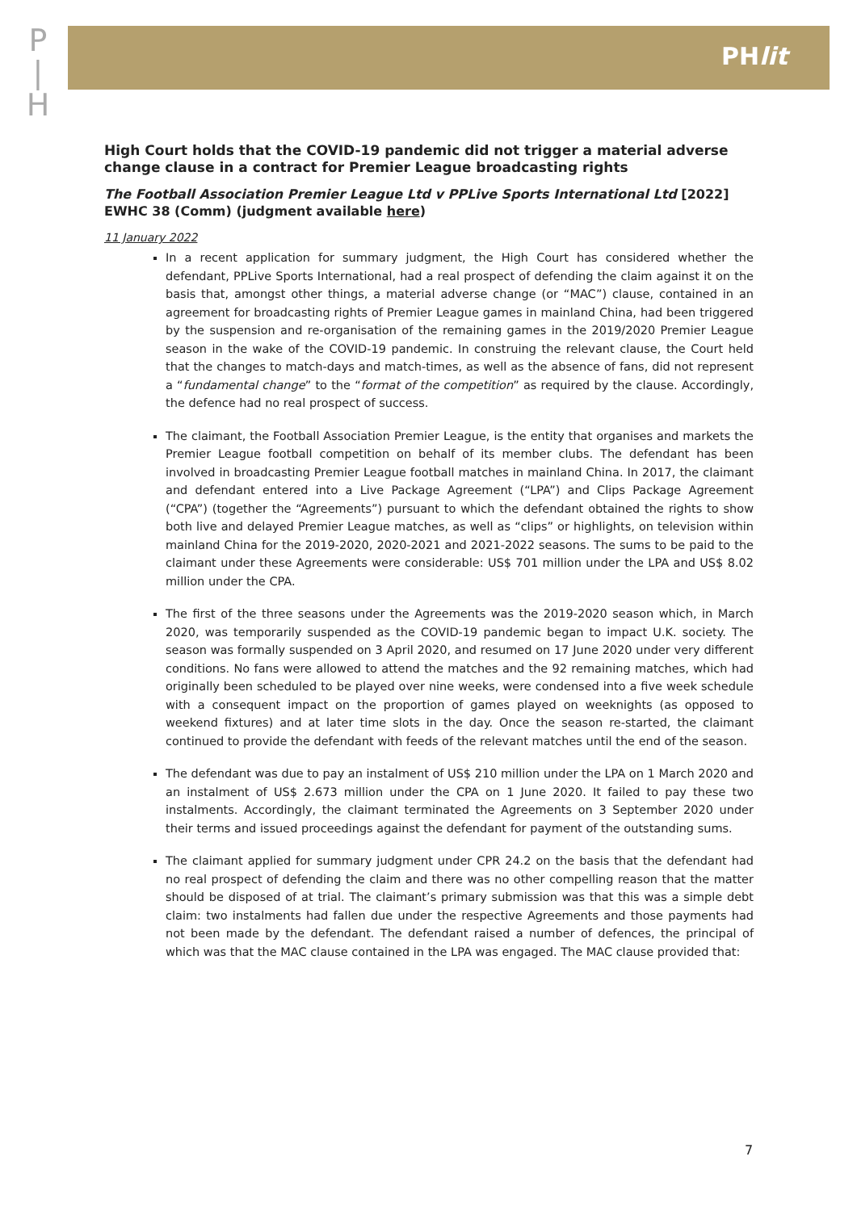P
|
H
PHlit
High Court holds that the COVID-19 pandemic did not trigger a material adverse change clause in a contract for Premier League broadcasting rights
The Football Association Premier League Ltd v PPLive Sports International Ltd [2022] EWHC 38 (Comm) (judgment available here)
11 January 2022
In a recent application for summary judgment, the High Court has considered whether the defendant, PPLive Sports International, had a real prospect of defending the claim against it on the basis that, amongst other things, a material adverse change (or “MAC”) clause, contained in an agreement for broadcasting rights of Premier League games in mainland China, had been triggered by the suspension and re-organisation of the remaining games in the 2019/2020 Premier League season in the wake of the COVID-19 pandemic. In construing the relevant clause, the Court held that the changes to match-days and match-times, as well as the absence of fans, did not represent a “fundamental change” to the “format of the competition” as required by the clause. Accordingly, the defence had no real prospect of success.
The claimant, the Football Association Premier League, is the entity that organises and markets the Premier League football competition on behalf of its member clubs. The defendant has been involved in broadcasting Premier League football matches in mainland China. In 2017, the claimant and defendant entered into a Live Package Agreement (“LPA”) and Clips Package Agreement (“CPA”) (together the “Agreements”) pursuant to which the defendant obtained the rights to show both live and delayed Premier League matches, as well as “clips” or highlights, on television within mainland China for the 2019-2020, 2020-2021 and 2021-2022 seasons. The sums to be paid to the claimant under these Agreements were considerable: US$ 701 million under the LPA and US$ 8.02 million under the CPA.
The first of the three seasons under the Agreements was the 2019-2020 season which, in March 2020, was temporarily suspended as the COVID-19 pandemic began to impact U.K. society. The season was formally suspended on 3 April 2020, and resumed on 17 June 2020 under very different conditions. No fans were allowed to attend the matches and the 92 remaining matches, which had originally been scheduled to be played over nine weeks, were condensed into a five week schedule with a consequent impact on the proportion of games played on weeknights (as opposed to weekend fixtures) and at later time slots in the day. Once the season re-started, the claimant continued to provide the defendant with feeds of the relevant matches until the end of the season.
The defendant was due to pay an instalment of US$ 210 million under the LPA on 1 March 2020 and an instalment of US$ 2.673 million under the CPA on 1 June 2020. It failed to pay these two instalments. Accordingly, the claimant terminated the Agreements on 3 September 2020 under their terms and issued proceedings against the defendant for payment of the outstanding sums.
The claimant applied for summary judgment under CPR 24.2 on the basis that the defendant had no real prospect of defending the claim and there was no other compelling reason that the matter should be disposed of at trial. The claimant’s primary submission was that this was a simple debt claim: two instalments had fallen due under the respective Agreements and those payments had not been made by the defendant. The defendant raised a number of defences, the principal of which was that the MAC clause contained in the LPA was engaged. The MAC clause provided that:
7